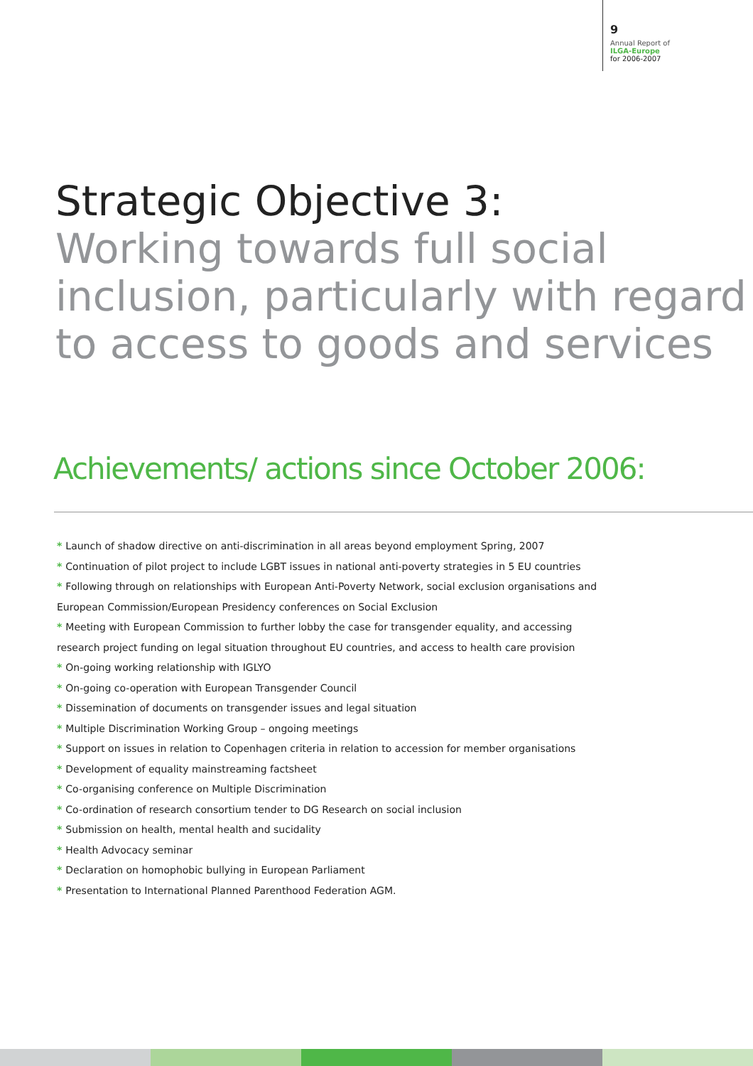9
Annual Report of
ILGA-Europe
for 2006-2007
Strategic Objective 3:
Working towards full social inclusion, particularly with regard to access to goods and services
Achievements/ actions since October 2006:
* Launch of shadow directive on anti-discrimination in all areas beyond employment Spring, 2007
* Continuation of pilot project to include LGBT issues in national anti-poverty strategies in 5 EU countries
* Following through on relationships with European Anti-Poverty Network, social exclusion organisations and European Commission/European Presidency conferences on Social Exclusion
* Meeting with European Commission to further lobby the case for transgender equality, and accessing research project funding on legal situation throughout EU countries, and access to health care provision
* On-going working relationship with IGLYO
* On-going co-operation with European Transgender Council
* Dissemination of documents on transgender issues and legal situation
* Multiple Discrimination Working Group – ongoing meetings
* Support on issues in relation to Copenhagen criteria in relation to accession for member organisations
* Development of equality mainstreaming factsheet
* Co-organising conference on Multiple Discrimination
* Co-ordination of research consortium tender to DG Research on social inclusion
* Submission on health, mental health and sucidality
* Health Advocacy seminar
* Declaration on homophobic bullying in European Parliament
* Presentation to International Planned Parenthood Federation AGM.